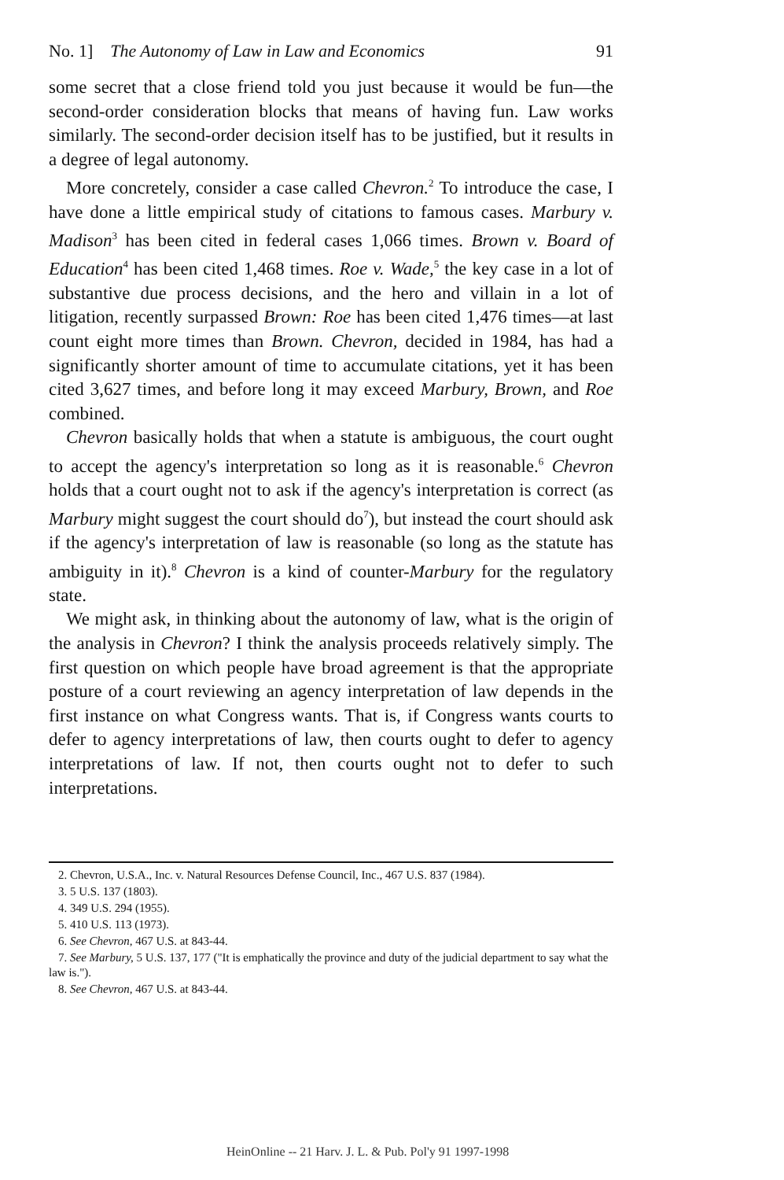No. 1] The Autonomy of Law in Law and Economics 91
some secret that a close friend told you just because it would be fun—the second-order consideration blocks that means of having fun. Law works similarly. The second-order decision itself has to be justified, but it results in a degree of legal autonomy.
More concretely, consider a case called Chevron.<sup>2</sup> To introduce the case, I have done a little empirical study of citations to famous cases. Marbury v. Madison<sup>3</sup> has been cited in federal cases 1,066 times. Brown v. Board of Education<sup>4</sup> has been cited 1,468 times. Roe v. Wade,<sup>5</sup> the key case in a lot of substantive due process decisions, and the hero and villain in a lot of litigation, recently surpassed Brown: Roe has been cited 1,476 times—at last count eight more times than Brown. Chevron, decided in 1984, has had a significantly shorter amount of time to accumulate citations, yet it has been cited 3,627 times, and before long it may exceed Marbury, Brown, and Roe combined.
Chevron basically holds that when a statute is ambiguous, the court ought to accept the agency's interpretation so long as it is reasonable.<sup>6</sup> Chevron holds that a court ought not to ask if the agency's interpretation is correct (as Marbury might suggest the court should do<sup>7</sup>), but instead the court should ask if the agency's interpretation of law is reasonable (so long as the statute has ambiguity in it).<sup>8</sup> Chevron is a kind of counter-Marbury for the regulatory state.
We might ask, in thinking about the autonomy of law, what is the origin of the analysis in Chevron? I think the analysis proceeds relatively simply. The first question on which people have broad agreement is that the appropriate posture of a court reviewing an agency interpretation of law depends in the first instance on what Congress wants. That is, if Congress wants courts to defer to agency interpretations of law, then courts ought to defer to agency interpretations of law. If not, then courts ought not to defer to such interpretations.
2. Chevron, U.S.A., Inc. v. Natural Resources Defense Council, Inc., 467 U.S. 837 (1984).
3. 5 U.S. 137 (1803).
4. 349 U.S. 294 (1955).
5. 410 U.S. 113 (1973).
6. See Chevron, 467 U.S. at 843-44.
7. See Marbury, 5 U.S. 137, 177 ("It is emphatically the province and duty of the judicial department to say what the law is.").
8. See Chevron, 467 U.S. at 843-44.
HeinOnline -- 21 Harv. J. L. & Pub. Pol'y 91 1997-1998